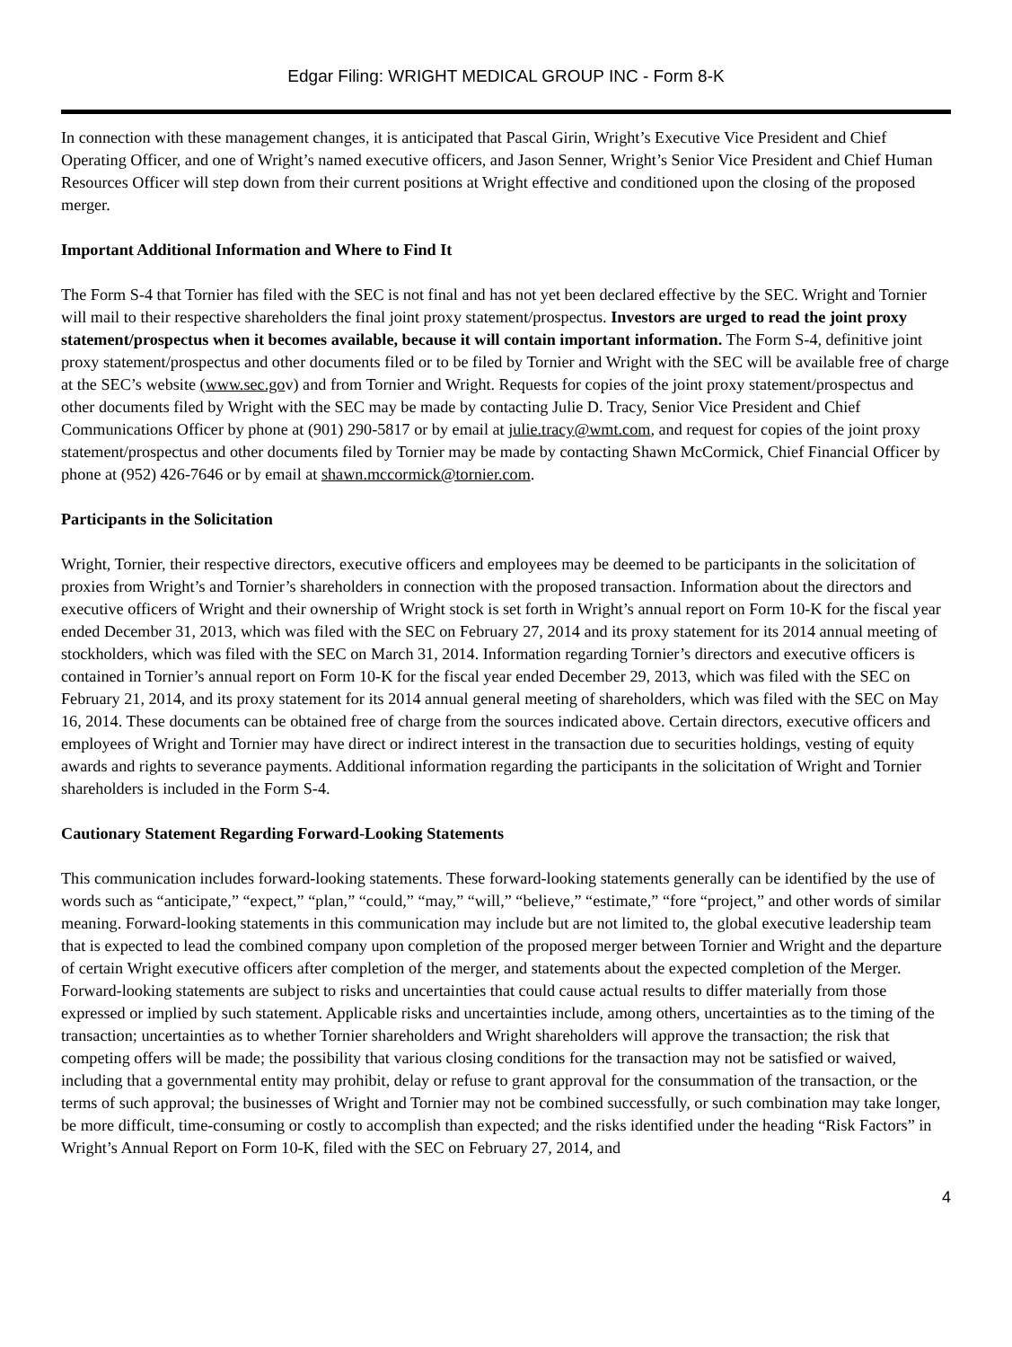Edgar Filing: WRIGHT MEDICAL GROUP INC - Form 8-K
In connection with these management changes, it is anticipated that Pascal Girin, Wright’s Executive Vice President and Chief Operating Officer, and one of Wright’s named executive officers, and Jason Senner, Wright’s Senior Vice President and Chief Human Resources Officer will step down from their current positions at Wright effective and conditioned upon the closing of the proposed merger.
Important Additional Information and Where to Find It
The Form S-4 that Tornier has filed with the SEC is not final and has not yet been declared effective by the SEC. Wright and Tornier will mail to their respective shareholders the final joint proxy statement/prospectus. Investors are urged to read the joint proxy statement/prospectus when it becomes available, because it will contain important information. The Form S-4, definitive joint proxy statement/prospectus and other documents filed or to be filed by Tornier and Wright with the SEC will be available free of charge at the SEC’s website (www.sec.gov) and from Tornier and Wright. Requests for copies of the joint proxy statement/prospectus and other documents filed by Wright with the SEC may be made by contacting Julie D. Tracy, Senior Vice President and Chief Communications Officer by phone at (901) 290-5817 or by email at julie.tracy@wmt.com, and request for copies of the joint proxy statement/prospectus and other documents filed by Tornier may be made by contacting Shawn McCormick, Chief Financial Officer by phone at (952) 426-7646 or by email at shawn.mccormick@tornier.com.
Participants in the Solicitation
Wright, Tornier, their respective directors, executive officers and employees may be deemed to be participants in the solicitation of proxies from Wright’s and Tornier’s shareholders in connection with the proposed transaction. Information about the directors and executive officers of Wright and their ownership of Wright stock is set forth in Wright’s annual report on Form 10-K for the fiscal year ended December 31, 2013, which was filed with the SEC on February 27, 2014 and its proxy statement for its 2014 annual meeting of stockholders, which was filed with the SEC on March 31, 2014. Information regarding Tornier’s directors and executive officers is contained in Tornier’s annual report on Form 10-K for the fiscal year ended December 29, 2013, which was filed with the SEC on February 21, 2014, and its proxy statement for its 2014 annual general meeting of shareholders, which was filed with the SEC on May 16, 2014. These documents can be obtained free of charge from the sources indicated above. Certain directors, executive officers and employees of Wright and Tornier may have direct or indirect interest in the transaction due to securities holdings, vesting of equity awards and rights to severance payments. Additional information regarding the participants in the solicitation of Wright and Tornier shareholders is included in the Form S-4.
Cautionary Statement Regarding Forward-Looking Statements
This communication includes forward-looking statements. These forward-looking statements generally can be identified by the use of words such as “anticipate,” “expect,” “plan,” “could,” “may,” “will,” “believe,” “estimate,” “fore “project,” and other words of similar meaning. Forward-looking statements in this communication may include but are not limited to, the global executive leadership team that is expected to lead the combined company upon completion of the proposed merger between Tornier and Wright and the departure of certain Wright executive officers after completion of the merger, and statements about the expected completion of the Merger. Forward-looking statements are subject to risks and uncertainties that could cause actual results to differ materially from those expressed or implied by such statement. Applicable risks and uncertainties include, among others, uncertainties as to the timing of the transaction; uncertainties as to whether Tornier shareholders and Wright shareholders will approve the transaction; the risk that competing offers will be made; the possibility that various closing conditions for the transaction may not be satisfied or waived, including that a governmental entity may prohibit, delay or refuse to grant approval for the consummation of the transaction, or the terms of such approval; the businesses of Wright and Tornier may not be combined successfully, or such combination may take longer, be more difficult, time-consuming or costly to accomplish than expected; and the risks identified under the heading “Risk Factors” in Wright’s Annual Report on Form 10-K, filed with the SEC on February 27, 2014, and
4